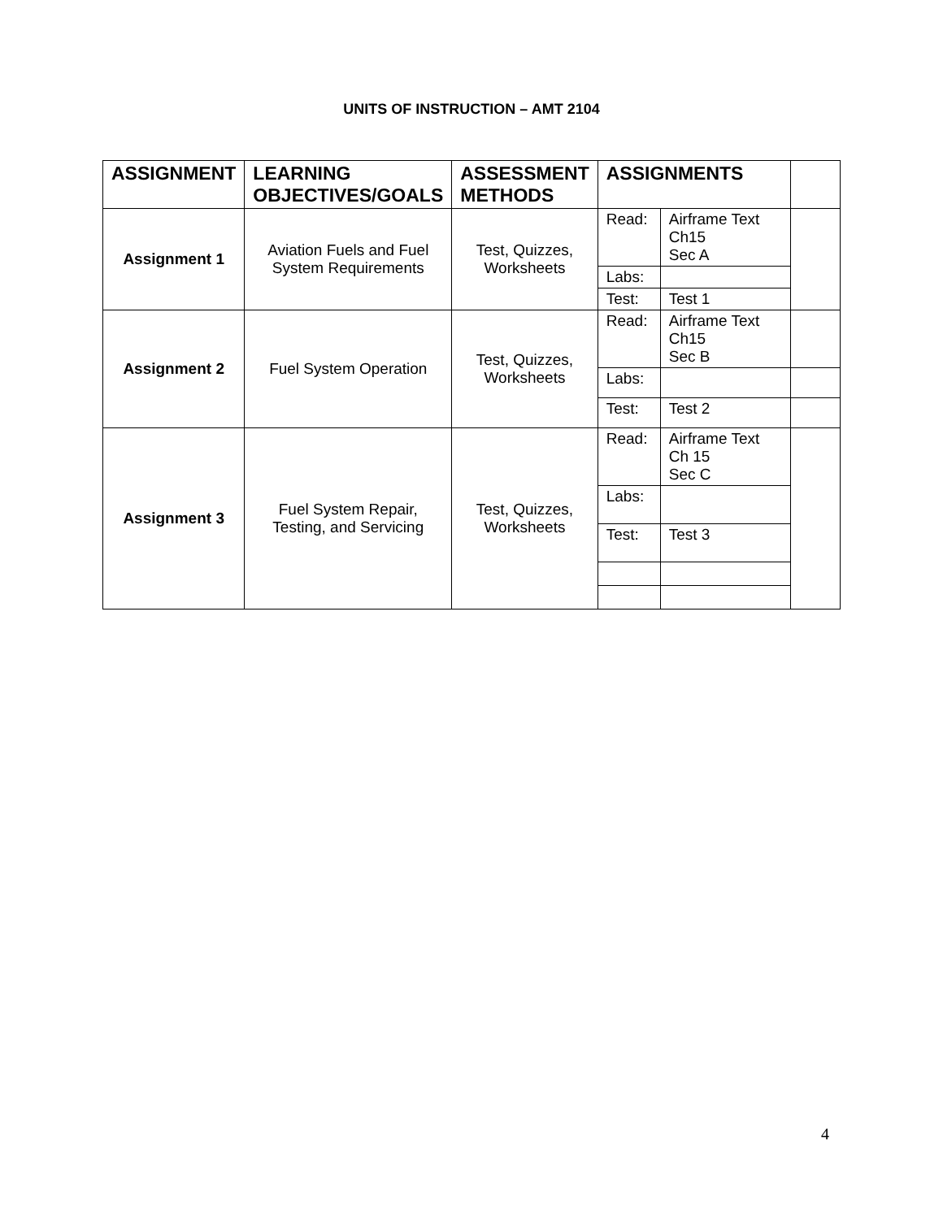UNITS OF INSTRUCTION – AMT 2104
| ASSIGNMENT | LEARNING OBJECTIVES/GOALS | ASSESSMENT METHODS | ASSIGNMENTS | | |
| --- | --- | --- | --- | --- | --- |
| Assignment 1 | Aviation Fuels and Fuel System Requirements | Test, Quizzes, Worksheets | Read: | Airframe Text Ch15 Sec A | |
| | | | Labs: | | |
| | | | Test: | Test 1 | |
| Assignment 2 | Fuel System Operation | Test, Quizzes, Worksheets | Read: | Airframe Text Ch15 Sec B | |
| | | | Labs: | | |
| | | | Test: | Test 2 | |
| Assignment 3 | Fuel System Repair, Testing, and Servicing | Test, Quizzes, Worksheets | Read: | Airframe Text Ch 15 Sec C | |
| | | | Labs: | | |
| | | | Test: | Test 3 | |
4